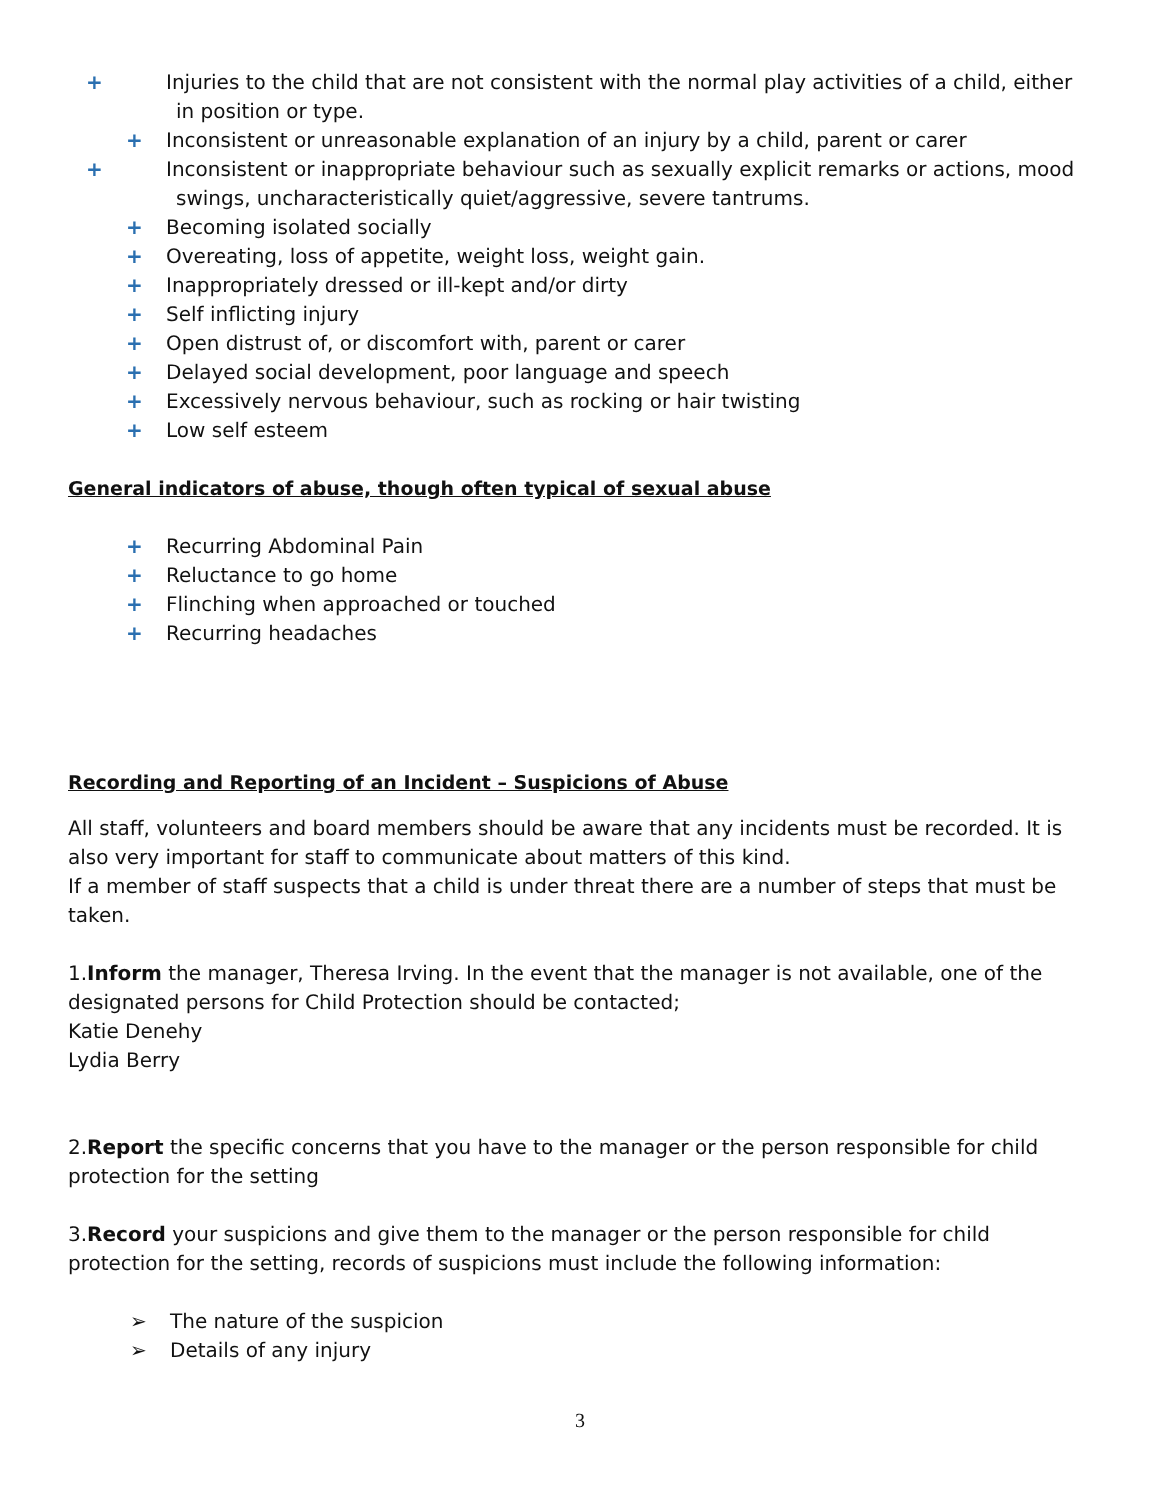+ Injuries to the child that are not consistent with the normal play activities of a child, either in position or type.
+ Inconsistent or unreasonable explanation of an injury by a child, parent or carer
+ Inconsistent or inappropriate behaviour such as sexually explicit remarks or actions, mood swings, uncharacteristically quiet/aggressive, severe tantrums.
+ Becoming isolated socially
+ Overeating, loss of appetite, weight loss, weight gain.
+ Inappropriately dressed or ill-kept and/or dirty
+ Self inflicting injury
+ Open distrust of, or discomfort with, parent or carer
+ Delayed social development, poor language and speech
+ Excessively nervous behaviour, such as rocking or hair twisting
+ Low self esteem
General indicators of abuse, though often typical of sexual abuse
+ Recurring Abdominal Pain
+ Reluctance to go home
+ Flinching when approached or touched
+ Recurring headaches
Recording and Reporting of an Incident – Suspicions of Abuse
All staff, volunteers and board members should be aware that any incidents must be recorded. It is also very important for staff to communicate about matters of this kind.
If a member of staff suspects that a child is under threat there are a number of steps that must be taken.
1.Inform the manager, Theresa Irving. In the event that the manager is not available, one of the designated persons for Child Protection should be contacted;
Katie Denehy
Lydia Berry
2.Report the specific concerns that you have to the manager or the person responsible for child protection for the setting
3.Record your suspicions and give them to the manager or the person responsible for child protection for the setting, records of suspicions must include the following information:
➢ The nature of the suspicion
➢ Details of any injury
3